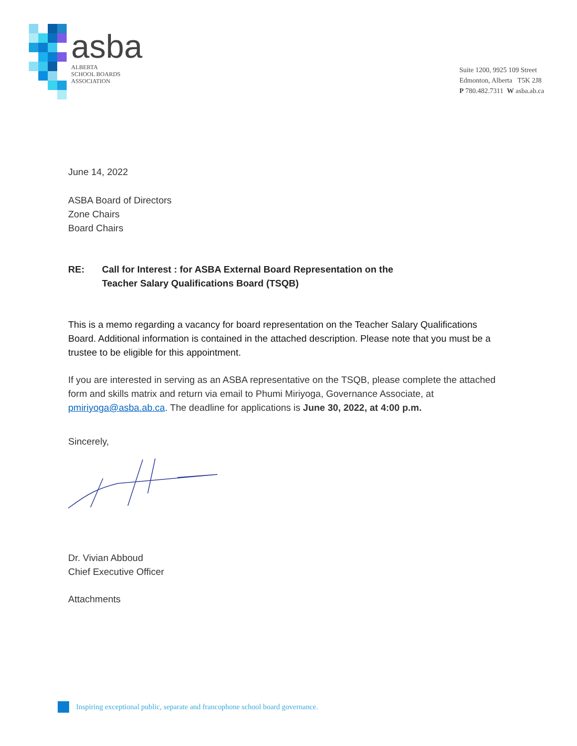asba
ALBERTA
SCHOOL BOARDS
ASSOCIATION
Suite 1200, 9925 109 Street
Edmonton, Alberta T5K 2J8
P 780.482.7311 W asba.ab.ca
June 14, 2022
ASBA Board of Directors
Zone Chairs
Board Chairs
RE: Call for Interest : for ASBA External Board Representation on the
Teacher Salary Qualifications Board (TSQB)
This is a memo regarding a vacancy for board representation on the Teacher Salary Qualifications Board. Additional information is contained in the attached description. Please note that you must be a trustee to be eligible for this appointment.
If you are interested in serving as an ASBA representative on the TSQB, please complete the attached form and skills matrix and return via email to Phumi Miriyoga, Governance Associate, at pmiriyoga@asba.ab.ca. The deadline for applications is June 30, 2022, at 4:00 p.m.
Sincerely,
Dr. Vivian Abboud
Chief Executive Officer
Attachments
Inspiring exceptional public, separate and francophone school board governance.